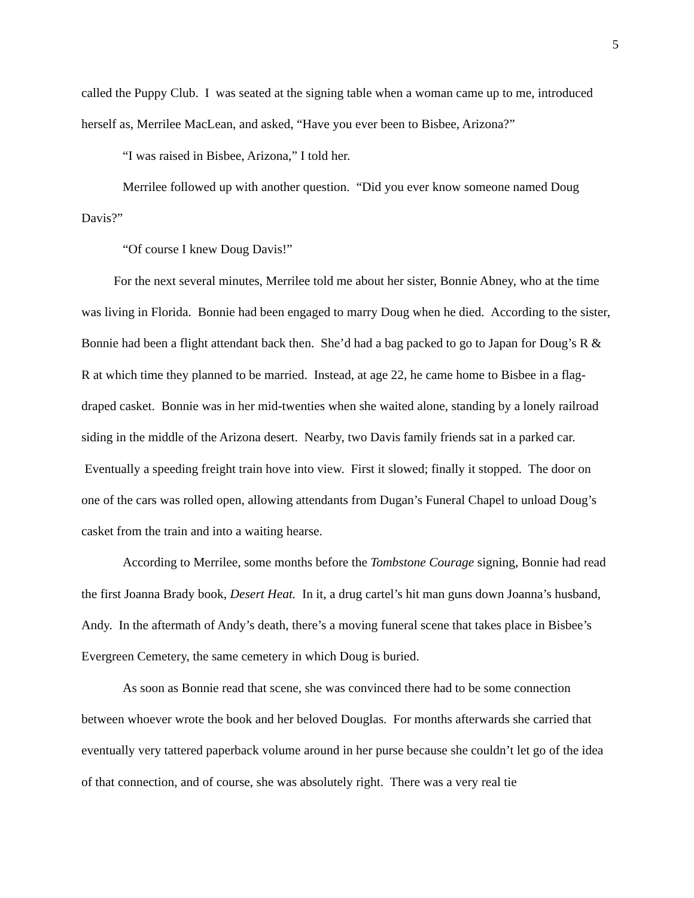5
called the Puppy Club. I was seated at the signing table when a woman came up to me, introduced herself as, Merrilee MacLean, and asked, “Have you ever been to Bisbee, Arizona?”
“I was raised in Bisbee, Arizona,” I told her.
Merrilee followed up with another question. “Did you ever know someone named Doug Davis?”
“Of course I knew Doug Davis!”
For the next several minutes, Merrilee told me about her sister, Bonnie Abney, who at the time was living in Florida. Bonnie had been engaged to marry Doug when he died. According to the sister, Bonnie had been a flight attendant back then. She’d had a bag packed to go to Japan for Doug’s R & R at which time they planned to be married. Instead, at age 22, he came home to Bisbee in a flag-draped casket. Bonnie was in her mid-twenties when she waited alone, standing by a lonely railroad siding in the middle of the Arizona desert. Nearby, two Davis family friends sat in a parked car. Eventually a speeding freight train hove into view. First it slowed; finally it stopped. The door on one of the cars was rolled open, allowing attendants from Dugan’s Funeral Chapel to unload Doug’s casket from the train and into a waiting hearse.
According to Merrilee, some months before the Tombstone Courage signing, Bonnie had read the first Joanna Brady book, Desert Heat. In it, a drug cartel’s hit man guns down Joanna’s husband, Andy. In the aftermath of Andy’s death, there’s a moving funeral scene that takes place in Bisbee’s Evergreen Cemetery, the same cemetery in which Doug is buried.
As soon as Bonnie read that scene, she was convinced there had to be some connection between whoever wrote the book and her beloved Douglas. For months afterwards she carried that eventually very tattered paperback volume around in her purse because she couldn’t let go of the idea of that connection, and of course, she was absolutely right. There was a very real tie